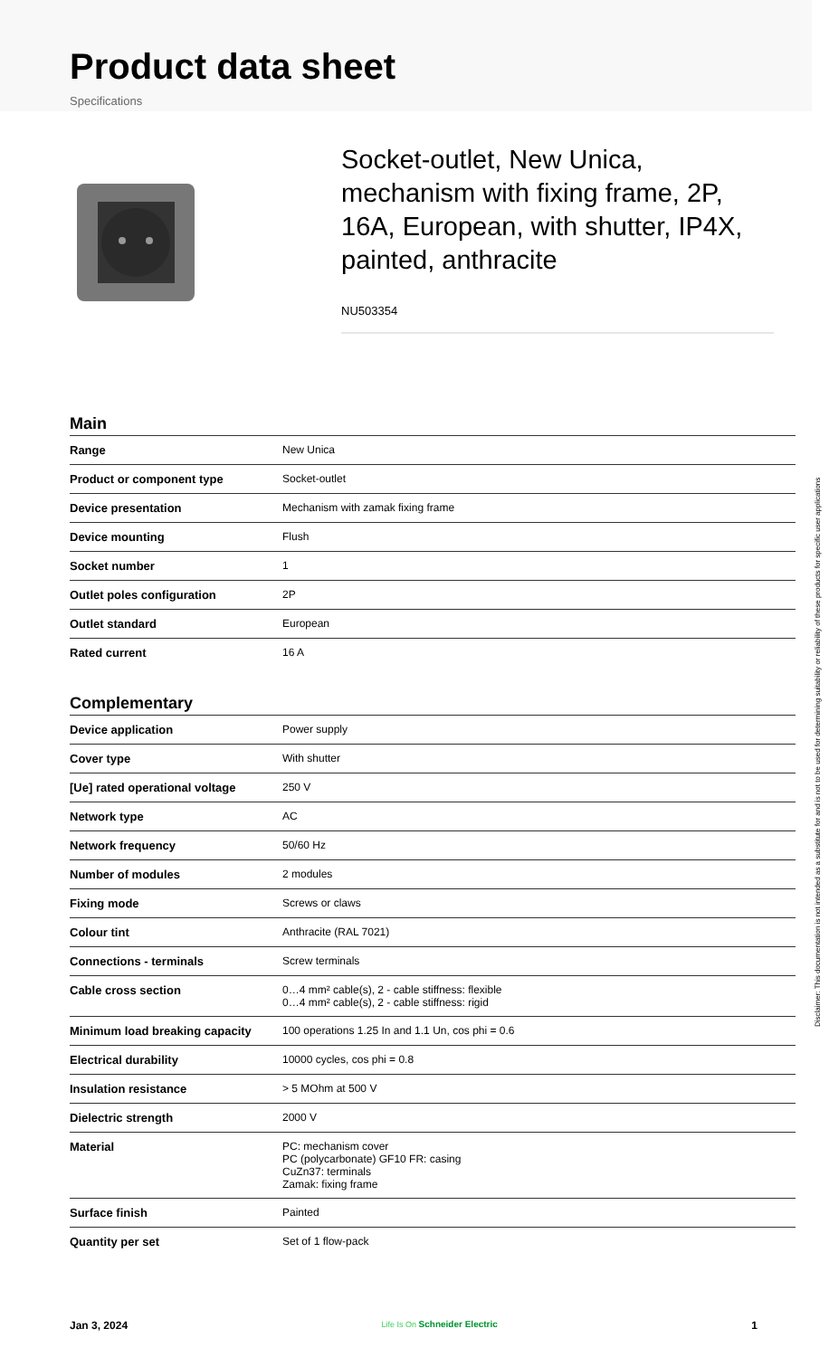Product data sheet
Specifications
Socket-outlet, New Unica, mechanism with fixing frame, 2P, 16A, European, with shutter, IP4X, painted, anthracite
NU503354
Main
| Range | New Unica |
| Product or component type | Socket-outlet |
| Device presentation | Mechanism with zamak fixing frame |
| Device mounting | Flush |
| Socket number | 1 |
| Outlet poles configuration | 2P |
| Outlet standard | European |
| Rated current | 16 A |
Complementary
| Device application | Power supply |
| Cover type | With shutter |
| [Ue] rated operational voltage | 250 V |
| Network type | AC |
| Network frequency | 50/60 Hz |
| Number of modules | 2 modules |
| Fixing mode | Screws or claws |
| Colour tint | Anthracite (RAL 7021) |
| Connections - terminals | Screw terminals |
| Cable cross section | 0…4 mm² cable(s), 2 - cable stiffness: flexible 0…4 mm² cable(s), 2 - cable stiffness: rigid |
| Minimum load breaking capacity | 100 operations 1.25 In and 1.1 Un, cos phi = 0.6 |
| Electrical durability | 10000 cycles, cos phi = 0.8 |
| Insulation resistance | > 5 MOhm at 500 V |
| Dielectric strength | 2000 V |
| Material | PC: mechanism cover PC (polycarbonate) GF10 FR: casing CuZn37: terminals Zamak: fixing frame |
| Surface finish | Painted |
| Quantity per set | Set of 1 flow-pack |
Disclaimer: This documentation is not intended as a substitute for and is not to be used for determining suitability or reliability of these products for specific user applications
Jan 3, 2024 Life Is On Schneider Electric 1